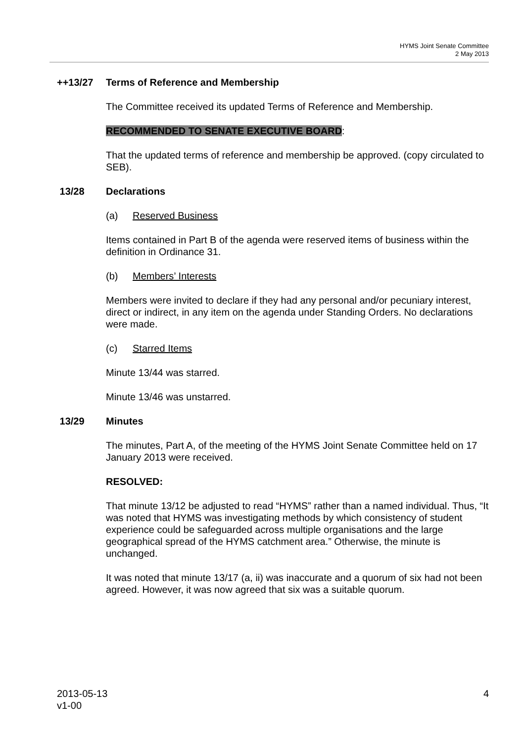HYMS Joint Senate Committee
2 May 2013
++13/27 Terms of Reference and Membership
The Committee received its updated Terms of Reference and Membership.
RECOMMENDED TO SENATE EXECUTIVE BOARD:
That the updated terms of reference and membership be approved. (copy circulated to SEB).
13/28 Declarations
(a) Reserved Business
Items contained in Part B of the agenda were reserved items of business within the definition in Ordinance 31.
(b) Members’ Interests
Members were invited to declare if they had any personal and/or pecuniary interest, direct or indirect, in any item on the agenda under Standing Orders. No declarations were made.
(c) Starred Items
Minute 13/44 was starred.
Minute 13/46 was unstarred.
13/29 Minutes
The minutes, Part A, of the meeting of the HYMS Joint Senate Committee held on 17 January 2013 were received.
RESOLVED:
That minute 13/12 be adjusted to read “HYMS” rather than a named individual. Thus, “It was noted that HYMS was investigating methods by which consistency of student experience could be safeguarded across multiple organisations and the large geographical spread of the HYMS catchment area.” Otherwise, the minute is unchanged.
It was noted that minute 13/17 (a, ii) was inaccurate and a quorum of six had not been agreed. However, it was now agreed that six was a suitable quorum.
2013-05-13
v1-00
4